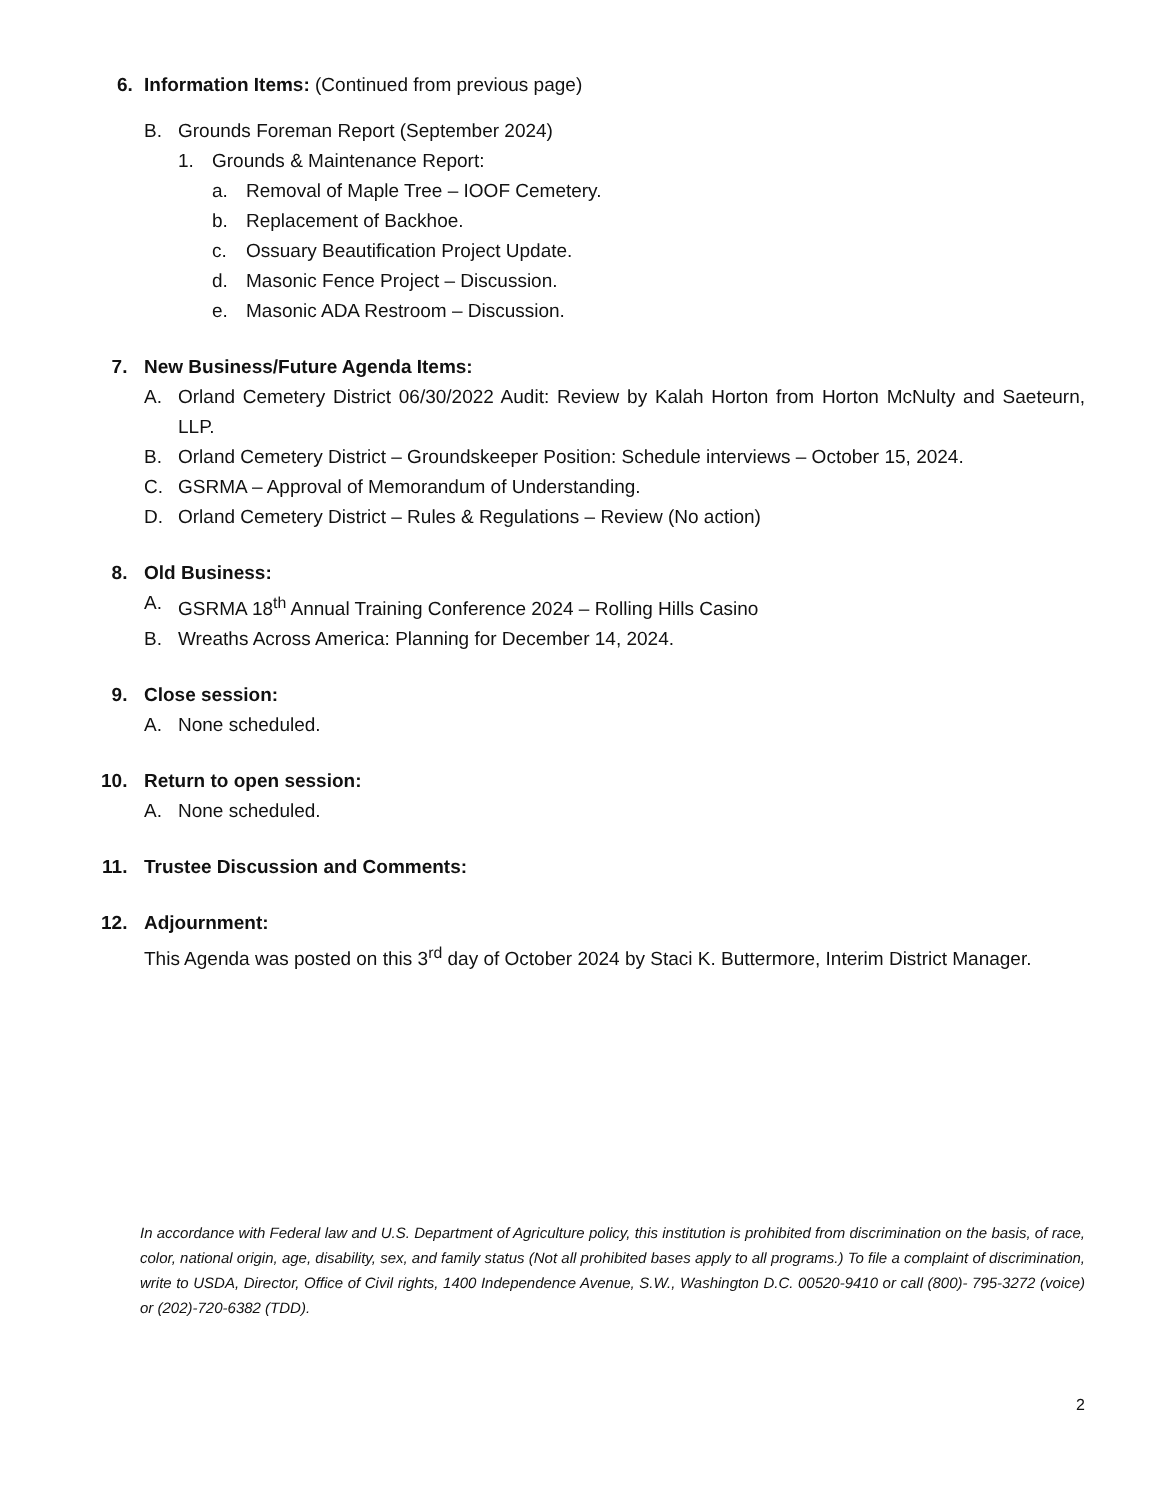6. Information Items: (Continued from previous page)
B. Grounds Foreman Report (September 2024)
1. Grounds & Maintenance Report:
a. Removal of Maple Tree – IOOF Cemetery.
b. Replacement of Backhoe.
c. Ossuary Beautification Project Update.
d. Masonic Fence Project – Discussion.
e. Masonic ADA Restroom – Discussion.
7. New Business/Future Agenda Items:
A. Orland Cemetery District 06/30/2022 Audit: Review by Kalah Horton from Horton McNulty and Saeteurn, LLP.
B. Orland Cemetery District – Groundskeeper Position: Schedule interviews – October 15, 2024.
C. GSRMA – Approval of Memorandum of Understanding.
D. Orland Cemetery District – Rules & Regulations – Review (No action)
8. Old Business:
A. GSRMA 18<sup>th</sup> Annual Training Conference 2024 – Rolling Hills Casino
B. Wreaths Across America: Planning for December 14, 2024.
9. Close session:
A. None scheduled.
10. Return to open session:
A. None scheduled.
11. Trustee Discussion and Comments:
12. Adjournment:
This Agenda was posted on this 3<sup>rd</sup> day of October 2024 by Staci K. Buttermore, Interim District Manager.
In accordance with Federal law and U.S. Department of Agriculture policy, this institution is prohibited from discrimination on the basis, of race, color, national origin, age, disability, sex, and family status (Not all prohibited bases apply to all programs.) To file a complaint of discrimination, write to USDA, Director, Office of Civil rights, 1400 Independence Avenue, S.W., Washington D.C. 00520-9410 or call (800)- 795-3272 (voice) or (202)-720-6382 (TDD).
2